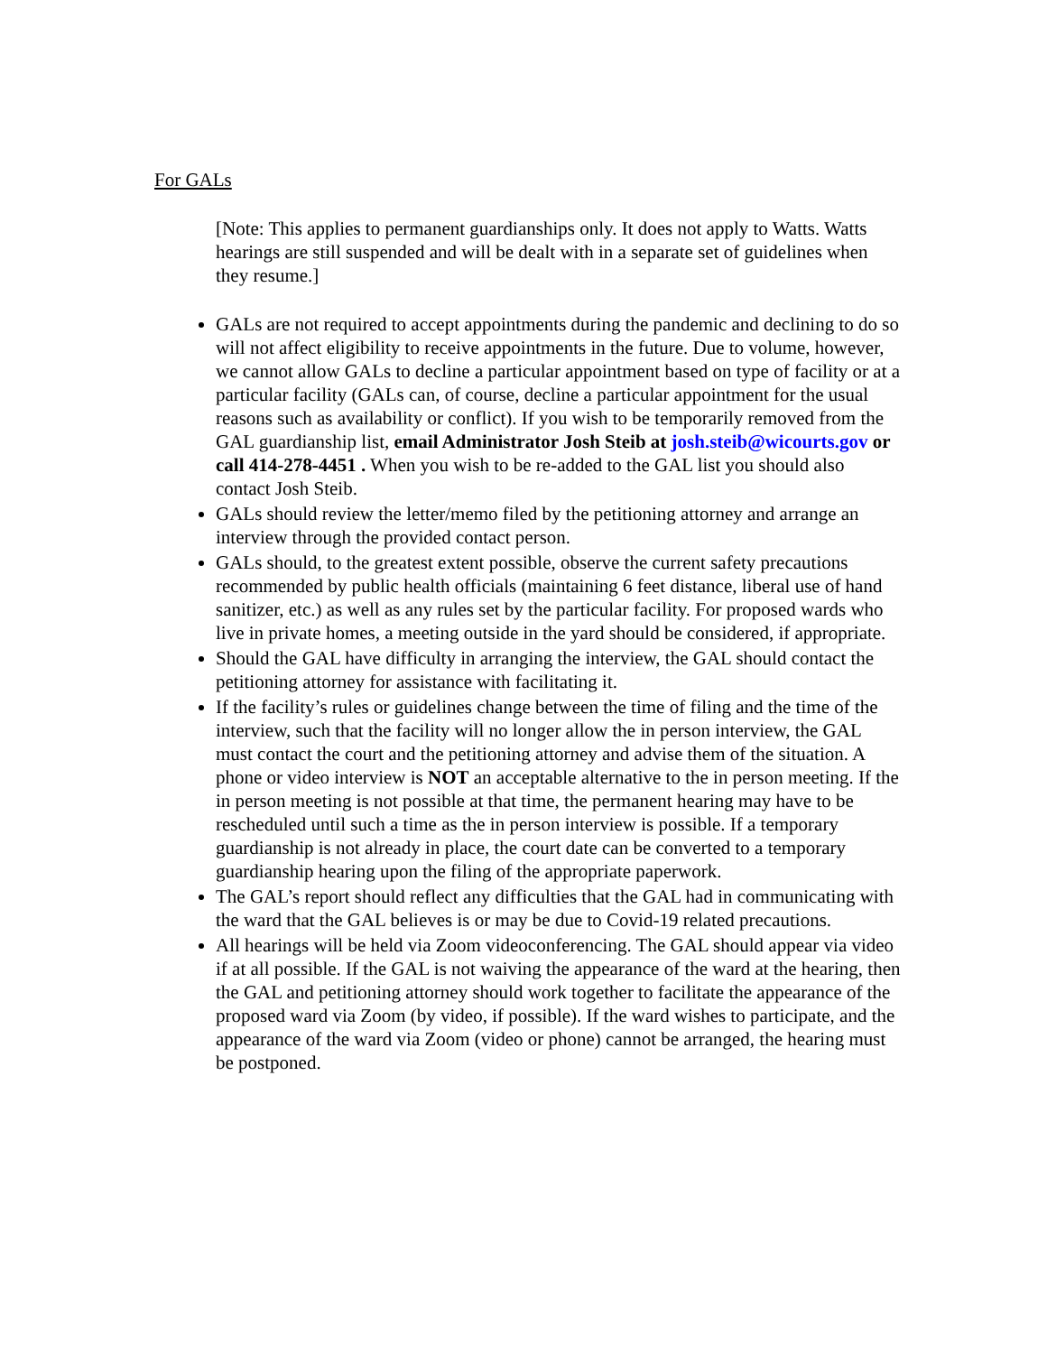For GALs
[Note: This applies to permanent guardianships only. It does not apply to Watts. Watts hearings are still suspended and will be dealt with in a separate set of guidelines when they resume.]
GALs are not required to accept appointments during the pandemic and declining to do so will not affect eligibility to receive appointments in the future. Due to volume, however, we cannot allow GALs to decline a particular appointment based on type of facility or at a particular facility (GALs can, of course, decline a particular appointment for the usual reasons such as availability or conflict). If you wish to be temporarily removed from the GAL guardianship list, email Administrator Josh Steib at josh.steib@wicourts.gov or call 414-278-4451 . When you wish to be re-added to the GAL list you should also contact Josh Steib.
GALs should review the letter/memo filed by the petitioning attorney and arrange an interview through the provided contact person.
GALs should, to the greatest extent possible, observe the current safety precautions recommended by public health officials (maintaining 6 feet distance, liberal use of hand sanitizer, etc.) as well as any rules set by the particular facility. For proposed wards who live in private homes, a meeting outside in the yard should be considered, if appropriate.
Should the GAL have difficulty in arranging the interview, the GAL should contact the petitioning attorney for assistance with facilitating it.
If the facility’s rules or guidelines change between the time of filing and the time of the interview, such that the facility will no longer allow the in person interview, the GAL must contact the court and the petitioning attorney and advise them of the situation. A phone or video interview is NOT an acceptable alternative to the in person meeting. If the in person meeting is not possible at that time, the permanent hearing may have to be rescheduled until such a time as the in person interview is possible. If a temporary guardianship is not already in place, the court date can be converted to a temporary guardianship hearing upon the filing of the appropriate paperwork.
The GAL’s report should reflect any difficulties that the GAL had in communicating with the ward that the GAL believes is or may be due to Covid-19 related precautions.
All hearings will be held via Zoom videoconferencing. The GAL should appear via video if at all possible. If the GAL is not waiving the appearance of the ward at the hearing, then the GAL and petitioning attorney should work together to facilitate the appearance of the proposed ward via Zoom (by video, if possible). If the ward wishes to participate, and the appearance of the ward via Zoom (video or phone) cannot be arranged, the hearing must be postponed.